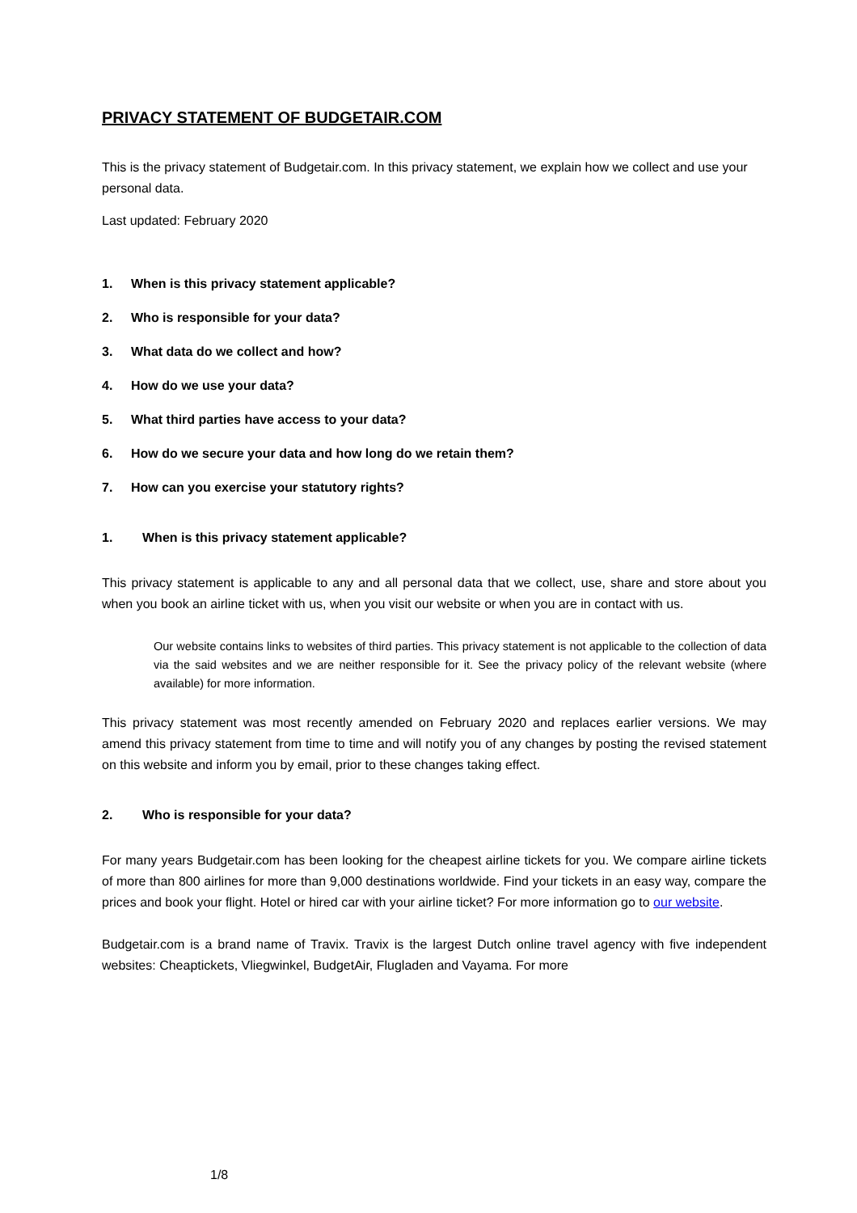PRIVACY STATEMENT OF BUDGETAIR.COM
This is the privacy statement of Budgetair.com. In this privacy statement, we explain how we collect and use your personal data.
Last updated: February 2020
1. When is this privacy statement applicable?
2. Who is responsible for your data?
3. What data do we collect and how?
4. How do we use your data?
5. What third parties have access to your data?
6. How do we secure your data and how long do we retain them?
7. How can you exercise your statutory rights?
1. When is this privacy statement applicable?
This privacy statement is applicable to any and all personal data that we collect, use, share and store about you when you book an airline ticket with us, when you visit our website or when you are in contact with us.
Our website contains links to websites of third parties. This privacy statement is not applicable to the collection of data via the said websites and we are neither responsible for it. See the privacy policy of the relevant website (where available) for more information.
This privacy statement was most recently amended on February 2020 and replaces earlier versions. We may amend this privacy statement from time to time and will notify you of any changes by posting the revised statement on this website and inform you by email, prior to these changes taking effect.
2. Who is responsible for your data?
For many years Budgetair.com has been looking for the cheapest airline tickets for you. We compare airline tickets of more than 800 airlines for more than 9,000 destinations worldwide. Find your tickets in an easy way, compare the prices and book your flight. Hotel or hired car with your airline ticket? For more information go to our website.
Budgetair.com is a brand name of Travix. Travix is the largest Dutch online travel agency with five independent websites: Cheaptickets, Vliegwinkel, BudgetAir, Flugladen and Vayama. For more
1/8